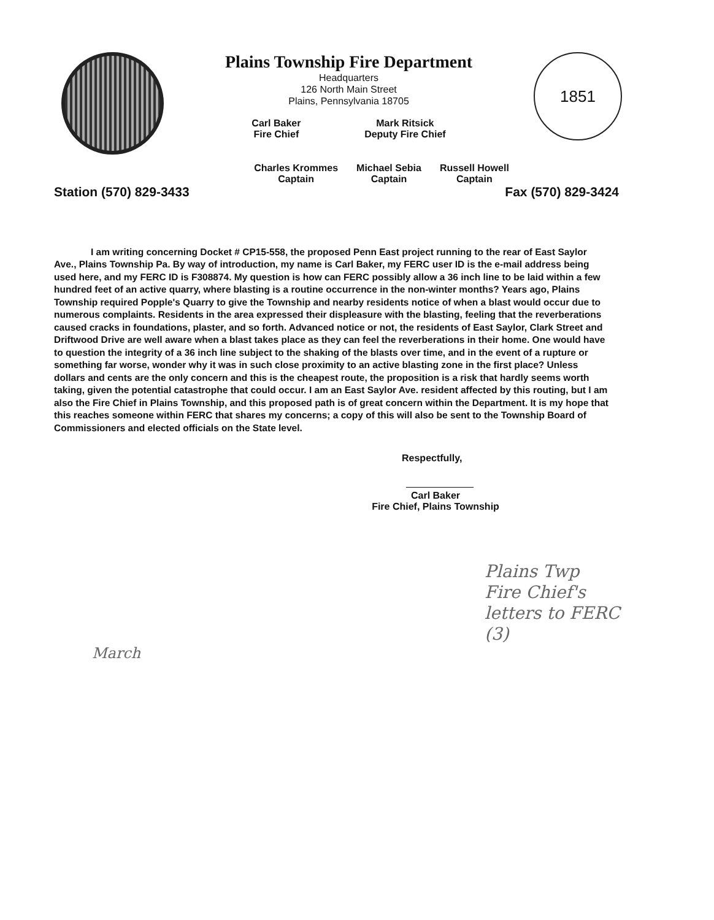Plains Township Fire Department
Headquarters
126 North Main Street
Plains, Pennsylvania 18705
Carl Baker
Fire Chief
Mark Ritsick
Deputy Fire Chief
1851
Charles Krommes
Captain
Michael Sebia
Captain
Russell Howell
Captain
Station (570) 829-3433 Fax (570) 829-3424
I am writing concerning Docket # CP15-558, the proposed Penn East project running to the rear of East Saylor Ave., Plains Township Pa. By way of introduction, my name is Carl Baker, my FERC user ID is the e-mail address being used here, and my FERC ID is F308874. My question is how can FERC possibly allow a 36 inch line to be laid within a few hundred feet of an active quarry, where blasting is a routine occurrence in the non-winter months? Years ago, Plains Township required Popple's Quarry to give the Township and nearby residents notice of when a blast would occur due to numerous complaints. Residents in the area expressed their displeasure with the blasting, feeling that the reverberations caused cracks in foundations, plaster, and so forth. Advanced notice or not, the residents of East Saylor, Clark Street and Driftwood Drive are well aware when a blast takes place as they can feel the reverberations in their home. One would have to question the integrity of a 36 inch line subject to the shaking of the blasts over time, and in the event of a rupture or something far worse, wonder why it was in such close proximity to an active blasting zone in the first place? Unless dollars and cents are the only concern and this is the cheapest route, the proposition is a risk that hardly seems worth taking, given the potential catastrophe that could occur. I am an East Saylor Ave. resident affected by this routing, but I am also the Fire Chief in Plains Township, and this proposed path is of great concern within the Department. It is my hope that this reaches someone within FERC that shares my concerns; a copy of this will also be sent to the Township Board of Commissioners and elected officials on the State level.
Respectfully,
Carl Baker
Fire Chief, Plains Township
Plains Twp
Fire Chief's
letters to FERC
(3)
March